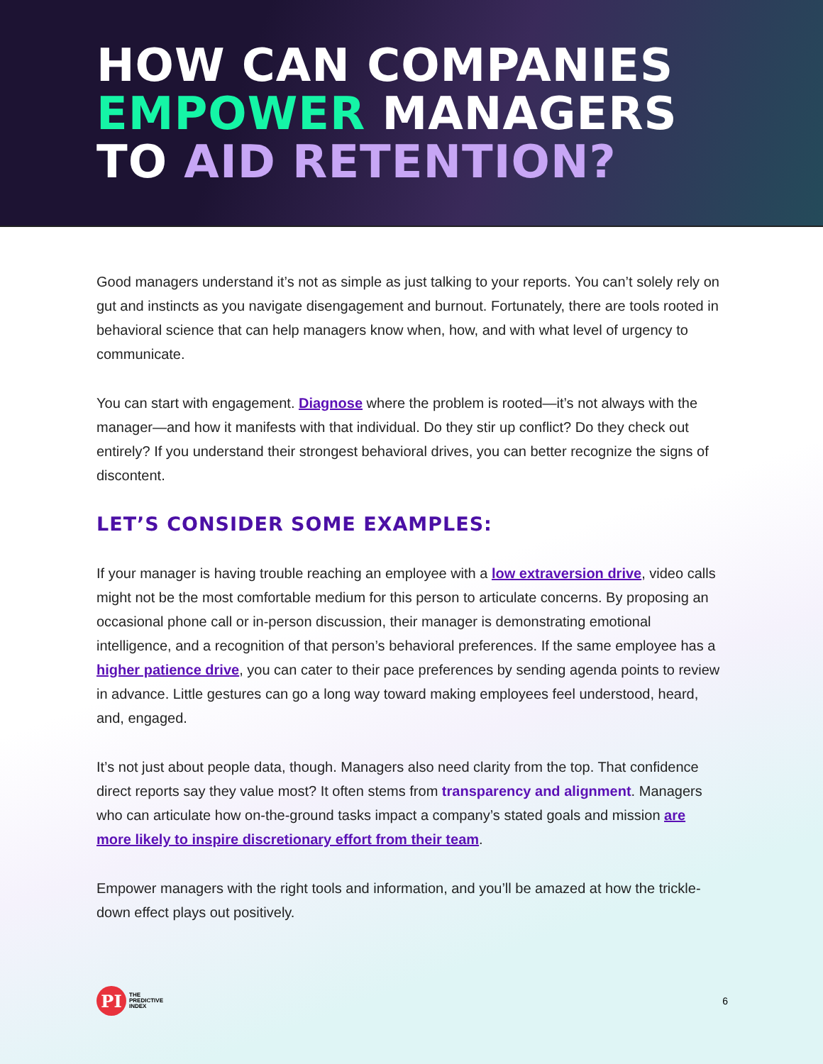HOW CAN COMPANIES
EMPOWER MANAGERS
TO AID RETENTION?
Good managers understand it’s not as simple as just talking to your reports. You can’t solely rely on gut and instincts as you navigate disengagement and burnout. Fortunately, there are tools rooted in behavioral science that can help managers know when, how, and with what level of urgency to communicate.
You can start with engagement. Diagnose where the problem is rooted—it’s not always with the manager—and how it manifests with that individual. Do they stir up conflict? Do they check out entirely? If you understand their strongest behavioral drives, you can better recognize the signs of discontent.
LET’S CONSIDER SOME EXAMPLES:
If your manager is having trouble reaching an employee with a low extraversion drive, video calls might not be the most comfortable medium for this person to articulate concerns. By proposing an occasional phone call or in-person discussion, their manager is demonstrating emotional intelligence, and a recognition of that person’s behavioral preferences. If the same employee has a higher patience drive, you can cater to their pace preferences by sending agenda points to review in advance. Little gestures can go a long way toward making employees feel understood, heard, and, engaged.
It’s not just about people data, though. Managers also need clarity from the top. That confidence direct reports say they value most? It often stems from transparency and alignment. Managers who can articulate how on-the-ground tasks impact a company’s stated goals and mission are more likely to inspire discretionary effort from their team.
Empower managers with the right tools and information, and you’ll be amazed at how the trickle-down effect plays out positively.
PI
THE
PREDICTIVE
INDEX
6